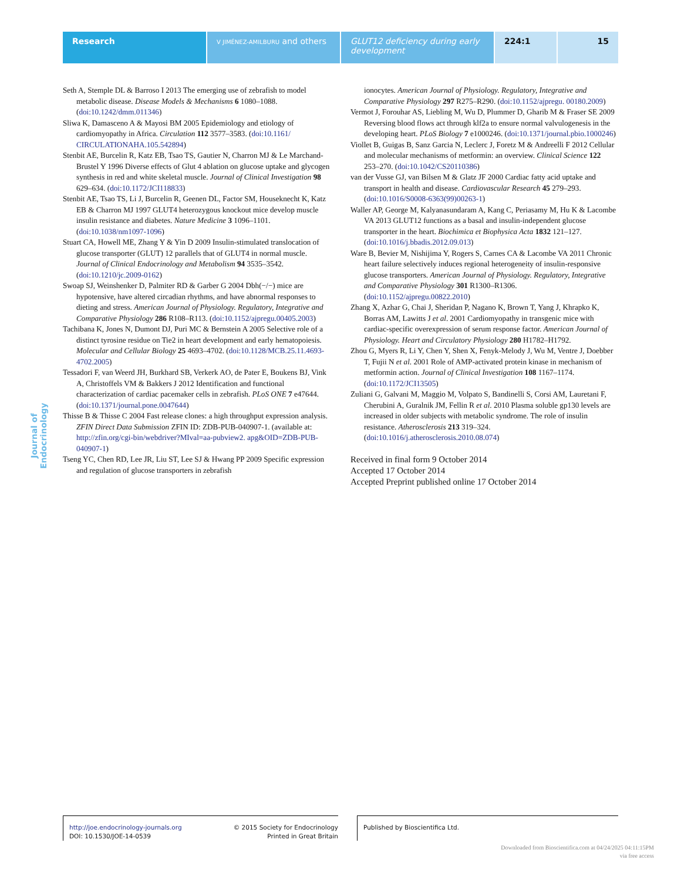Research
V JIMÉNEZ-AMILBURU and others
GLUT12 deficiency during early development
224:1 15
Journal of Endocrinology
Seth A, Stemple DL & Barroso I 2013 The emerging use of zebrafish to model metabolic disease. Disease Models & Mechanisms 6 1080–1088. (doi:10.1242/dmm.011346)
Sliwa K, Damasceno A & Mayosi BM 2005 Epidemiology and etiology of cardiomyopathy in Africa. Circulation 112 3577–3583. (doi:10.1161/ CIRCULATIONAHA.105.542894)
Stenbit AE, Burcelin R, Katz EB, Tsao TS, Gautier N, Charron MJ & Le Marchand-Brustel Y 1996 Diverse effects of Glut 4 ablation on glucose uptake and glycogen synthesis in red and white skeletal muscle. Journal of Clinical Investigation 98 629–634. (doi:10.1172/JCI118833)
Stenbit AE, Tsao TS, Li J, Burcelin R, Geenen DL, Factor SM, Houseknecht K, Katz EB & Charron MJ 1997 GLUT4 heterozygous knockout mice develop muscle insulin resistance and diabetes. Nature Medicine 3 1096–1101. (doi:10.1038/nm1097-1096)
Stuart CA, Howell ME, Zhang Y & Yin D 2009 Insulin-stimulated translocation of glucose transporter (GLUT) 12 parallels that of GLUT4 in normal muscle. Journal of Clinical Endocrinology and Metabolism 94 3535–3542. (doi:10.1210/jc.2009-0162)
Swoap SJ, Weinshenker D, Palmiter RD & Garber G 2004 Dbh(−/−) mice are hypotensive, have altered circadian rhythms, and have abnormal responses to dieting and stress. American Journal of Physiology. Regulatory, Integrative and Comparative Physiology 286 R108–R113. (doi:10.1152/ajpregu.00405.2003)
Tachibana K, Jones N, Dumont DJ, Puri MC & Bernstein A 2005 Selective role of a distinct tyrosine residue on Tie2 in heart development and early hematopoiesis. Molecular and Cellular Biology 25 4693–4702. (doi:10.1128/MCB.25.11.4693-4702.2005)
Tessadori F, van Weerd JH, Burkhard SB, Verkerk AO, de Pater E, Boukens BJ, Vink A, Christoffels VM & Bakkers J 2012 Identification and functional characterization of cardiac pacemaker cells in zebrafish. PLoS ONE 7 e47644. (doi:10.1371/journal.pone.0047644)
Thisse B & Thisse C 2004 Fast release clones: a high throughput expression analysis. ZFIN Direct Data Submission ZFIN ID: ZDB-PUB-040907-1. (available at: http://zfin.org/cgi-bin/webdriver?MIval=aa-pubview2. apg&OID=ZDB-PUB-040907-1)
Tseng YC, Chen RD, Lee JR, Liu ST, Lee SJ & Hwang PP 2009 Specific expression and regulation of glucose transporters in zebrafish
ionocytes. American Journal of Physiology. Regulatory, Integrative and Comparative Physiology 297 R275–R290. (doi:10.1152/ajpregu. 00180.2009)
Vermot J, Forouhar AS, Liebling M, Wu D, Plummer D, Gharib M & Fraser SE 2009 Reversing blood flows act through klf2a to ensure normal valvulogenesis in the developing heart. PLoS Biology 7 e1000246. (doi:10.1371/journal.pbio.1000246)
Viollet B, Guigas B, Sanz Garcia N, Leclerc J, Foretz M & Andreelli F 2012 Cellular and molecular mechanisms of metformin: an overview. Clinical Science 122 253–270. (doi:10.1042/CS20110386)
van der Vusse GJ, van Bilsen M & Glatz JF 2000 Cardiac fatty acid uptake and transport in health and disease. Cardiovascular Research 45 279–293. (doi:10.1016/S0008-6363(99)00263-1)
Waller AP, George M, Kalyanasundaram A, Kang C, Periasamy M, Hu K & Lacombe VA 2013 GLUT12 functions as a basal and insulin-independent glucose transporter in the heart. Biochimica et Biophysica Acta 1832 121–127. (doi:10.1016/j.bbadis.2012.09.013)
Ware B, Bevier M, Nishijima Y, Rogers S, Carnes CA & Lacombe VA 2011 Chronic heart failure selectively induces regional heterogeneity of insulin-responsive glucose transporters. American Journal of Physiology. Regulatory, Integrative and Comparative Physiology 301 R1300–R1306. (doi:10.1152/ajpregu.00822.2010)
Zhang X, Azhar G, Chai J, Sheridan P, Nagano K, Brown T, Yang J, Khrapko K, Borras AM, Lawitts J et al. 2001 Cardiomyopathy in transgenic mice with cardiac-specific overexpression of serum response factor. American Journal of Physiology. Heart and Circulatory Physiology 280 H1782–H1792.
Zhou G, Myers R, Li Y, Chen Y, Shen X, Fenyk-Melody J, Wu M, Ventre J, Doebber T, Fujii N et al. 2001 Role of AMP-activated protein kinase in mechanism of metformin action. Journal of Clinical Investigation 108 1167–1174. (doi:10.1172/JCI13505)
Zuliani G, Galvani M, Maggio M, Volpato S, Bandinelli S, Corsi AM, Lauretani F, Cherubini A, Guralnik JM, Fellin R et al. 2010 Plasma soluble gp130 levels are increased in older subjects with metabolic syndrome. The role of insulin resistance. Atherosclerosis 213 319–324. (doi:10.1016/j.atherosclerosis.2010.08.074)
Received in final form 9 October 2014
Accepted 17 October 2014
Accepted Preprint published online 17 October 2014
http://joe.endocrinology-journals.org
DOI: 10.1530/JOE-14-0539
© 2015 Society for Endocrinology
Printed in Great Britain
Published by Bioscientifica Ltd.
Downloaded from Bioscientifica.com at 04/24/2025 04:11:15PM
via free access